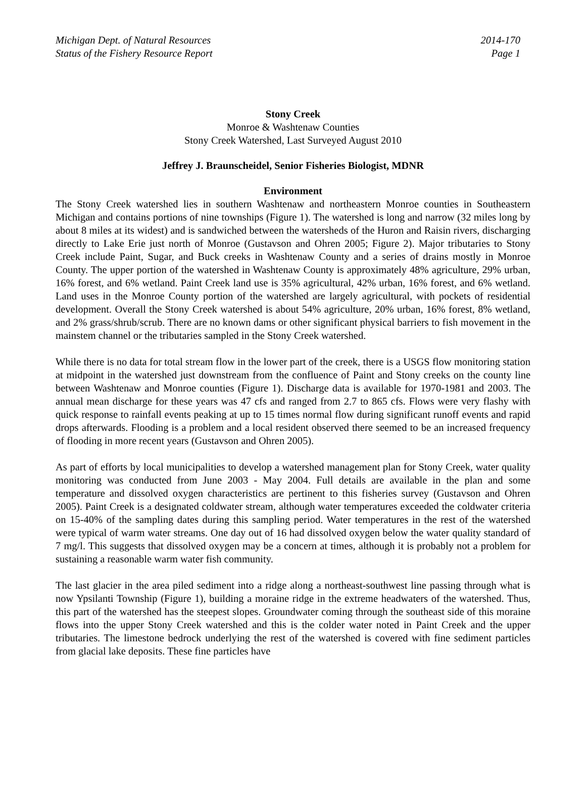Michigan Dept. of Natural Resources
Status of the Fishery Resource Report
2014-170
Page 1
Stony Creek
Monroe & Washtenaw Counties
Stony Creek Watershed, Last Surveyed August 2010
Jeffrey J. Braunscheidel, Senior Fisheries Biologist, MDNR
Environment
The Stony Creek watershed lies in southern Washtenaw and northeastern Monroe counties in Southeastern Michigan and contains portions of nine townships (Figure 1). The watershed is long and narrow (32 miles long by about 8 miles at its widest) and is sandwiched between the watersheds of the Huron and Raisin rivers, discharging directly to Lake Erie just north of Monroe (Gustavson and Ohren 2005; Figure 2). Major tributaries to Stony Creek include Paint, Sugar, and Buck creeks in Washtenaw County and a series of drains mostly in Monroe County. The upper portion of the watershed in Washtenaw County is approximately 48% agriculture, 29% urban, 16% forest, and 6% wetland. Paint Creek land use is 35% agricultural, 42% urban, 16% forest, and 6% wetland. Land uses in the Monroe County portion of the watershed are largely agricultural, with pockets of residential development. Overall the Stony Creek watershed is about 54% agriculture, 20% urban, 16% forest, 8% wetland, and 2% grass/shrub/scrub. There are no known dams or other significant physical barriers to fish movement in the mainstem channel or the tributaries sampled in the Stony Creek watershed.
While there is no data for total stream flow in the lower part of the creek, there is a USGS flow monitoring station at midpoint in the watershed just downstream from the confluence of Paint and Stony creeks on the county line between Washtenaw and Monroe counties (Figure 1). Discharge data is available for 1970-1981 and 2003. The annual mean discharge for these years was 47 cfs and ranged from 2.7 to 865 cfs. Flows were very flashy with quick response to rainfall events peaking at up to 15 times normal flow during significant runoff events and rapid drops afterwards. Flooding is a problem and a local resident observed there seemed to be an increased frequency of flooding in more recent years (Gustavson and Ohren 2005).
As part of efforts by local municipalities to develop a watershed management plan for Stony Creek, water quality monitoring was conducted from June 2003 - May 2004. Full details are available in the plan and some temperature and dissolved oxygen characteristics are pertinent to this fisheries survey (Gustavson and Ohren 2005). Paint Creek is a designated coldwater stream, although water temperatures exceeded the coldwater criteria on 15-40% of the sampling dates during this sampling period. Water temperatures in the rest of the watershed were typical of warm water streams. One day out of 16 had dissolved oxygen below the water quality standard of 7 mg/l. This suggests that dissolved oxygen may be a concern at times, although it is probably not a problem for sustaining a reasonable warm water fish community.
The last glacier in the area piled sediment into a ridge along a northeast-southwest line passing through what is now Ypsilanti Township (Figure 1), building a moraine ridge in the extreme headwaters of the watershed. Thus, this part of the watershed has the steepest slopes. Groundwater coming through the southeast side of this moraine flows into the upper Stony Creek watershed and this is the colder water noted in Paint Creek and the upper tributaries. The limestone bedrock underlying the rest of the watershed is covered with fine sediment particles from glacial lake deposits. These fine particles have